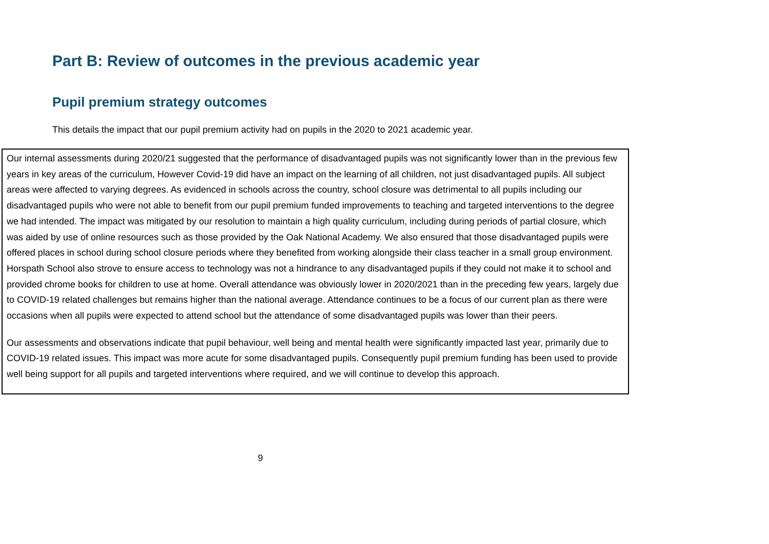Part B: Review of outcomes in the previous academic year
Pupil premium strategy outcomes
This details the impact that our pupil premium activity had on pupils in the 2020 to 2021 academic year.
| Our internal assessments during 2020/21 suggested that the performance of disadvantaged pupils was not significantly lower than in the previous few years in key areas of the curriculum, However Covid-19 did have an impact on the learning of all children, not just disadvantaged pupils. All subject areas were affected to varying degrees. As evidenced in schools across the country, school closure was detrimental to all pupils including our disadvantaged pupils who were not able to benefit from our pupil premium funded improvements to teaching and targeted interventions to the degree we had intended. The impact was mitigated by our resolution to maintain a high quality curriculum, including during periods of partial closure, which was aided by use of online resources such as those provided by the Oak National Academy. We also ensured that those disadvantaged pupils were offered places in school during school closure periods where they benefited from working alongside their class teacher in a small group environment. Horspath School also strove to ensure access to technology was not a hindrance to any disadvantaged pupils if they could not make it to school and provided chrome books for children to use at home. Overall attendance was obviously lower in 2020/2021 than in the preceding few years, largely due to COVID-19 related challenges but remains higher than the national average. Attendance continues to be a focus of our current plan as there were occasions when all pupils were expected to attend school but the attendance of some disadvantaged pupils was lower than their peers. Our assessments and observations indicate that pupil behaviour, well being and mental health were significantly impacted last year, primarily due to COVID-19 related issues. This impact was more acute for some disadvantaged pupils. Consequently pupil premium funding has been used to provide well being support for all pupils and targeted interventions where required, and we will continue to develop this approach. |
9